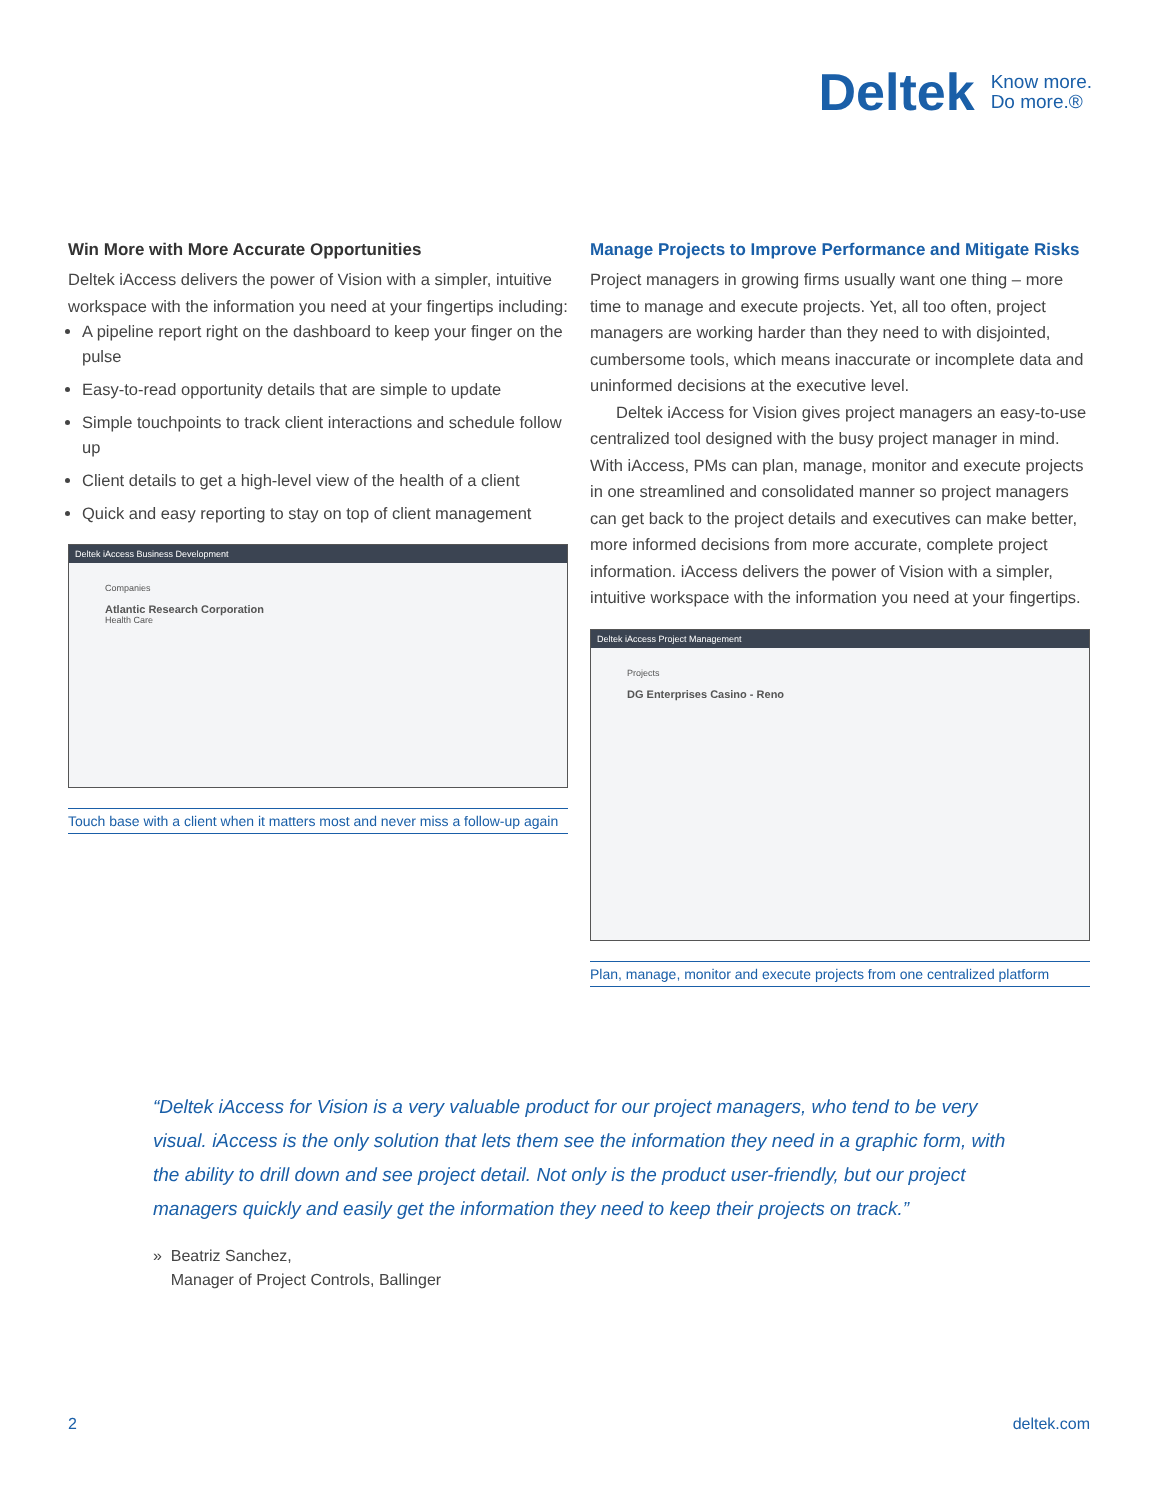Deltek Know more.
Do more.®
Win More with More Accurate Opportunities
Deltek iAccess delivers the power of Vision with a simpler, intuitive workspace with the information you need at your fingertips including:
A pipeline report right on the dashboard to keep your finger on the pulse
Easy-to-read opportunity details that are simple to update
Simple touchpoints to track client interactions and schedule follow up
Client details to get a high-level view of the health of a client
Quick and easy reporting to stay on top of client management
Deltek iAccess Business Development
Companies
Atlantic Research Corporation
Health Care
Touch base with a client when it matters most and never miss a follow-up again
Manage Projects to Improve Performance and Mitigate Risks
Project managers in growing firms usually want one thing – more time to manage and execute projects. Yet, all too often, project managers are working harder than they need to with disjointed, cumbersome tools, which means inaccurate or incomplete data and uninformed decisions at the executive level.
Deltek iAccess for Vision gives project managers an easy-to-use centralized tool designed with the busy project manager in mind. With iAccess, PMs can plan, manage, monitor and execute projects in one streamlined and consolidated manner so project managers can get back to the project details and executives can make better, more informed decisions from more accurate, complete project information. iAccess delivers the power of Vision with a simpler, intuitive workspace with the information you need at your fingertips.
Deltek iAccess Project Management
Projects
DG Enterprises Casino - Reno
Plan, manage, monitor and execute projects from one centralized platform
“Deltek iAccess for Vision is a very valuable product for our project managers, who tend to be very visual. iAccess is the only solution that lets them see the information they need in a graphic form, with the ability to drill down and see project detail. Not only is the product user-friendly, but our project managers quickly and easily get the information they need to keep their projects on track.”
» Beatriz Sanchez,
Manager of Project Controls, Ballinger
2 deltek.com